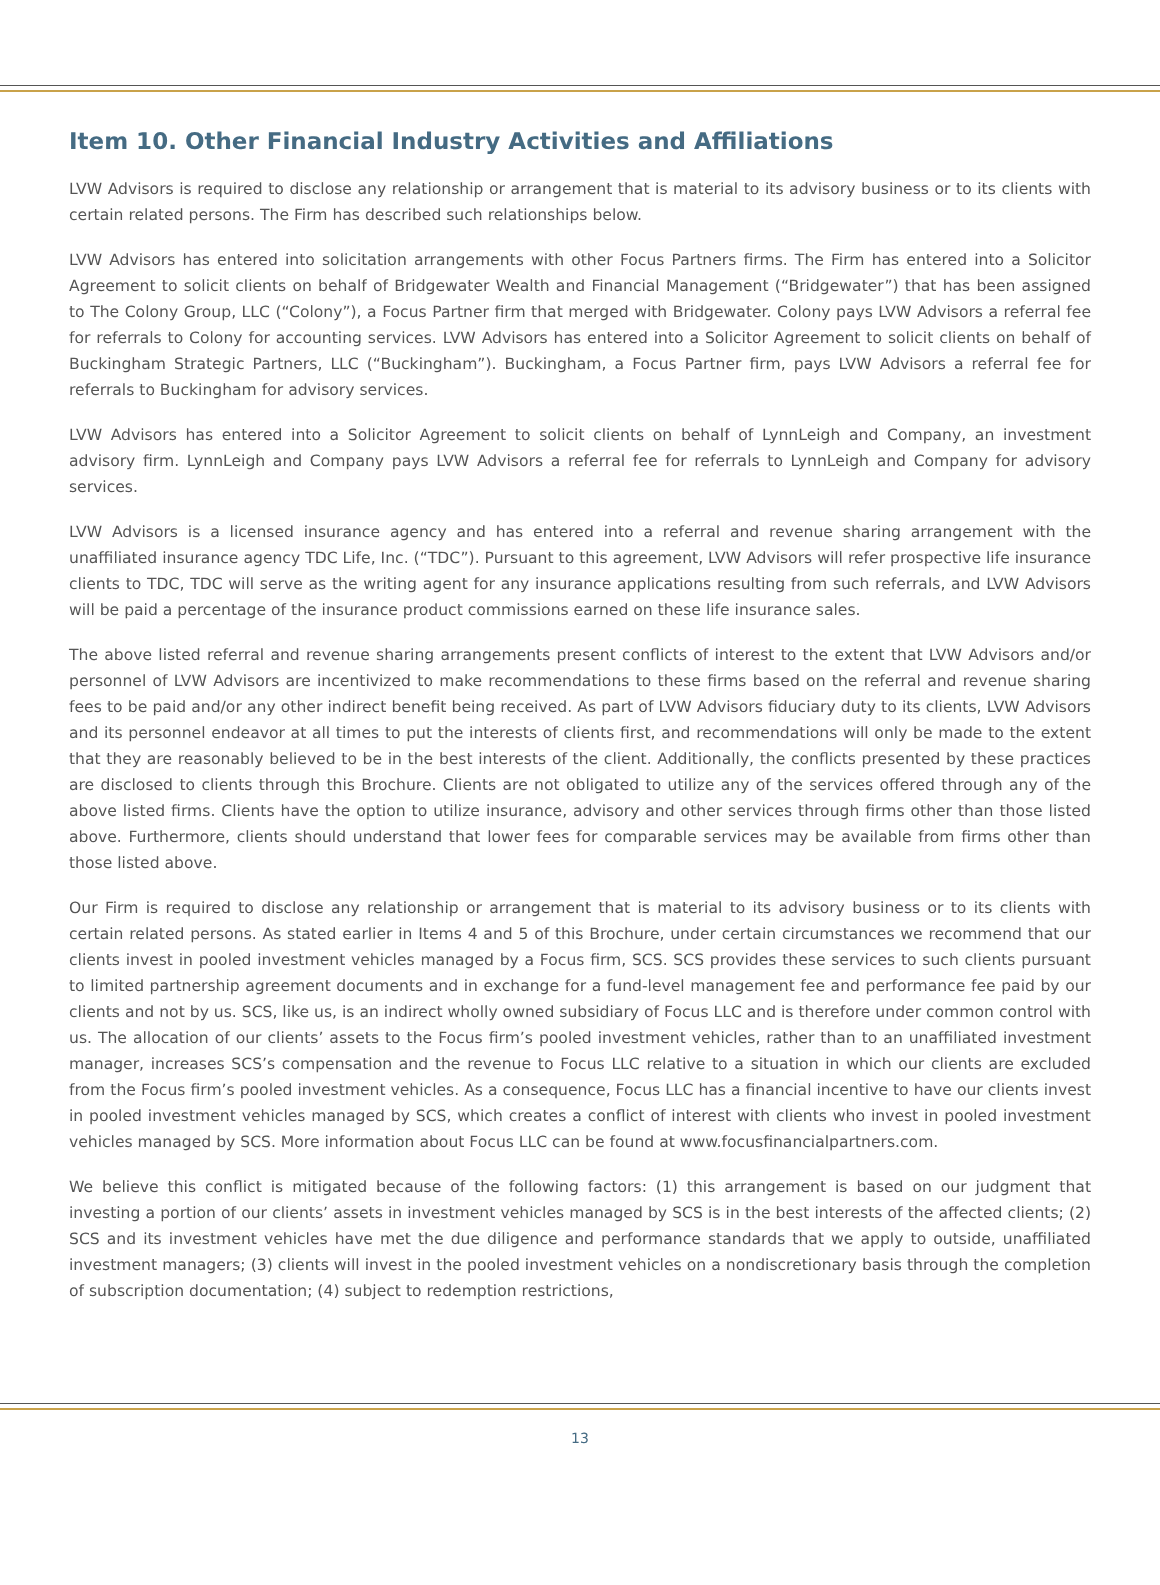Item 10. Other Financial Industry Activities and Affiliations
LVW Advisors is required to disclose any relationship or arrangement that is material to its advisory business or to its clients with certain related persons. The Firm has described such relationships below.
LVW Advisors has entered into solicitation arrangements with other Focus Partners firms. The Firm has entered into a Solicitor Agreement to solicit clients on behalf of Bridgewater Wealth and Financial Management (“Bridgewater”) that has been assigned to The Colony Group, LLC (“Colony”), a Focus Partner firm that merged with Bridgewater. Colony pays LVW Advisors a referral fee for referrals to Colony for accounting services. LVW Advisors has entered into a Solicitor Agreement to solicit clients on behalf of Buckingham Strategic Partners, LLC (“Buckingham”). Buckingham, a Focus Partner firm, pays LVW Advisors a referral fee for referrals to Buckingham for advisory services.
LVW Advisors has entered into a Solicitor Agreement to solicit clients on behalf of LynnLeigh and Company, an investment advisory firm. LynnLeigh and Company pays LVW Advisors a referral fee for referrals to LynnLeigh and Company for advisory services.
LVW Advisors is a licensed insurance agency and has entered into a referral and revenue sharing arrangement with the unaffiliated insurance agency TDC Life, Inc. (“TDC”). Pursuant to this agreement, LVW Advisors will refer prospective life insurance clients to TDC, TDC will serve as the writing agent for any insurance applications resulting from such referrals, and LVW Advisors will be paid a percentage of the insurance product commissions earned on these life insurance sales.
The above listed referral and revenue sharing arrangements present conflicts of interest to the extent that LVW Advisors and/or personnel of LVW Advisors are incentivized to make recommendations to these firms based on the referral and revenue sharing fees to be paid and/or any other indirect benefit being received. As part of LVW Advisors fiduciary duty to its clients, LVW Advisors and its personnel endeavor at all times to put the interests of clients first, and recommendations will only be made to the extent that they are reasonably believed to be in the best interests of the client. Additionally, the conflicts presented by these practices are disclosed to clients through this Brochure. Clients are not obligated to utilize any of the services offered through any of the above listed firms. Clients have the option to utilize insurance, advisory and other services through firms other than those listed above. Furthermore, clients should understand that lower fees for comparable services may be available from firms other than those listed above.
Our Firm is required to disclose any relationship or arrangement that is material to its advisory business or to its clients with certain related persons. As stated earlier in Items 4 and 5 of this Brochure, under certain circumstances we recommend that our clients invest in pooled investment vehicles managed by a Focus firm, SCS. SCS provides these services to such clients pursuant to limited partnership agreement documents and in exchange for a fund-level management fee and performance fee paid by our clients and not by us. SCS, like us, is an indirect wholly owned subsidiary of Focus LLC and is therefore under common control with us. The allocation of our clients’ assets to the Focus firm’s pooled investment vehicles, rather than to an unaffiliated investment manager, increases SCS’s compensation and the revenue to Focus LLC relative to a situation in which our clients are excluded from the Focus firm’s pooled investment vehicles. As a consequence, Focus LLC has a financial incentive to have our clients invest in pooled investment vehicles managed by SCS, which creates a conflict of interest with clients who invest in pooled investment vehicles managed by SCS. More information about Focus LLC can be found at www.focusfinancialpartners.com.
We believe this conflict is mitigated because of the following factors: (1) this arrangement is based on our judgment that investing a portion of our clients’ assets in investment vehicles managed by SCS is in the best interests of the affected clients; (2) SCS and its investment vehicles have met the due diligence and performance standards that we apply to outside, unaffiliated investment managers; (3) clients will invest in the pooled investment vehicles on a nondiscretionary basis through the completion of subscription documentation; (4) subject to redemption restrictions,
13